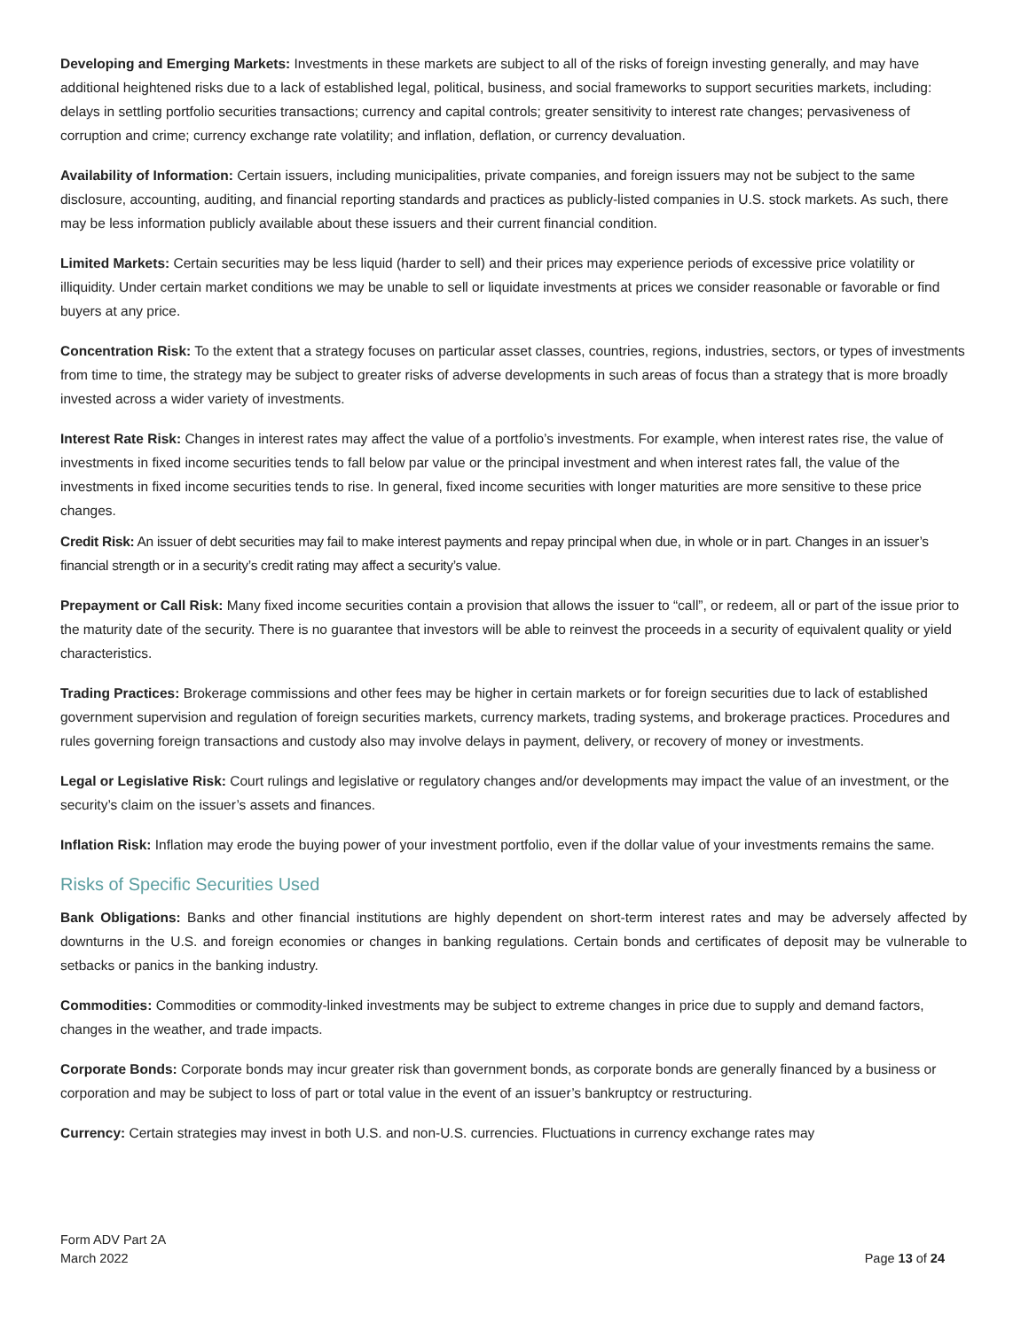Developing and Emerging Markets: Investments in these markets are subject to all of the risks of foreign investing generally, and may have additional heightened risks due to a lack of established legal, political, business, and social frameworks to support securities markets, including: delays in settling portfolio securities transactions; currency and capital controls; greater sensitivity to interest rate changes; pervasiveness of corruption and crime; currency exchange rate volatility; and inflation, deflation, or currency devaluation.
Availability of Information: Certain issuers, including municipalities, private companies, and foreign issuers may not be subject to the same disclosure, accounting, auditing, and financial reporting standards and practices as publicly-listed companies in U.S. stock markets. As such, there may be less information publicly available about these issuers and their current financial condition.
Limited Markets: Certain securities may be less liquid (harder to sell) and their prices may experience periods of excessive price volatility or illiquidity. Under certain market conditions we may be unable to sell or liquidate investments at prices we consider reasonable or favorable or find buyers at any price.
Concentration Risk: To the extent that a strategy focuses on particular asset classes, countries, regions, industries, sectors, or types of investments from time to time, the strategy may be subject to greater risks of adverse developments in such areas of focus than a strategy that is more broadly invested across a wider variety of investments.
Interest Rate Risk: Changes in interest rates may affect the value of a portfolio’s investments. For example, when interest rates rise, the value of investments in fixed income securities tends to fall below par value or the principal investment and when interest rates fall, the value of the investments in fixed income securities tends to rise. In general, fixed income securities with longer maturities are more sensitive to these price changes.
Credit Risk: An issuer of debt securities may fail to make interest payments and repay principal when due, in whole or in part. Changes in an issuer’s financial strength or in a security’s credit rating may affect a security’s value.
Prepayment or Call Risk: Many fixed income securities contain a provision that allows the issuer to “call”, or redeem, all or part of the issue prior to the maturity date of the security. There is no guarantee that investors will be able to reinvest the proceeds in a security of equivalent quality or yield characteristics.
Trading Practices: Brokerage commissions and other fees may be higher in certain markets or for foreign securities due to lack of established government supervision and regulation of foreign securities markets, currency markets, trading systems, and brokerage practices. Procedures and rules governing foreign transactions and custody also may involve delays in payment, delivery, or recovery of money or investments.
Legal or Legislative Risk: Court rulings and legislative or regulatory changes and/or developments may impact the value of an investment, or the security’s claim on the issuer’s assets and finances.
Inflation Risk: Inflation may erode the buying power of your investment portfolio, even if the dollar value of your investments remains the same.
Risks of Specific Securities Used
Bank Obligations: Banks and other financial institutions are highly dependent on short-term interest rates and may be adversely affected by downturns in the U.S. and foreign economies or changes in banking regulations. Certain bonds and certificates of deposit may be vulnerable to setbacks or panics in the banking industry.
Commodities: Commodities or commodity-linked investments may be subject to extreme changes in price due to supply and demand factors, changes in the weather, and trade impacts.
Corporate Bonds: Corporate bonds may incur greater risk than government bonds, as corporate bonds are generally financed by a business or corporation and may be subject to loss of part or total value in the event of an issuer’s bankruptcy or restructuring.
Currency: Certain strategies may invest in both U.S. and non-U.S. currencies. Fluctuations in currency exchange rates may
Form ADV Part 2A
March 2022
Page 13 of 24